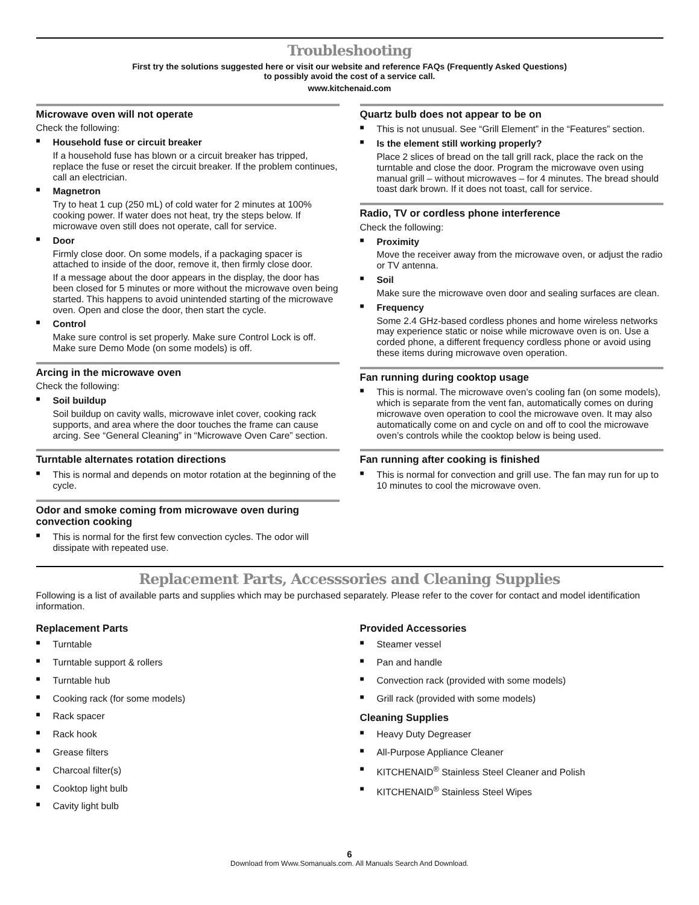Troubleshooting
First try the solutions suggested here or visit our website and reference FAQs (Frequently Asked Questions)
to possibly avoid the cost of a service call.
www.kitchenaid.com
Microwave oven will not operate
Check the following:
■ Household fuse or circuit breaker
If a household fuse has blown or a circuit breaker has tripped, replace the fuse or reset the circuit breaker. If the problem continues, call an electrician.
■ Magnetron
Try to heat 1 cup (250 mL) of cold water for 2 minutes at 100% cooking power. If water does not heat, try the steps below. If microwave oven still does not operate, call for service.
■ Door
Firmly close door. On some models, if a packaging spacer is attached to inside of the door, remove it, then firmly close door.
If a message about the door appears in the display, the door has been closed for 5 minutes or more without the microwave oven being started. This happens to avoid unintended starting of the microwave oven. Open and close the door, then start the cycle.
■ Control
Make sure control is set properly. Make sure Control Lock is off. Make sure Demo Mode (on some models) is off.
Arcing in the microwave oven
Check the following:
■ Soil buildup
Soil buildup on cavity walls, microwave inlet cover, cooking rack supports, and area where the door touches the frame can cause arcing. See “General Cleaning” in “Microwave Oven Care” section.
Turntable alternates rotation directions
■ This is normal and depends on motor rotation at the beginning of the cycle.
Odor and smoke coming from microwave oven during convection cooking
■ This is normal for the first few convection cycles. The odor will dissipate with repeated use.
Quartz bulb does not appear to be on
■ This is not unusual. See “Grill Element” in the “Features” section.
■ Is the element still working properly?
Place 2 slices of bread on the tall grill rack, place the rack on the turntable and close the door. Program the microwave oven using manual grill – without microwaves – for 4 minutes. The bread should toast dark brown. If it does not toast, call for service.
Radio, TV or cordless phone interference
Check the following:
■ Proximity
Move the receiver away from the microwave oven, or adjust the radio or TV antenna.
■ Soil
Make sure the microwave oven door and sealing surfaces are clean.
■ Frequency
Some 2.4 GHz-based cordless phones and home wireless networks may experience static or noise while microwave oven is on. Use a corded phone, a different frequency cordless phone or avoid using these items during microwave oven operation.
Fan running during cooktop usage
■ This is normal. The microwave oven’s cooling fan (on some models), which is separate from the vent fan, automatically comes on during microwave oven operation to cool the microwave oven. It may also automatically come on and cycle on and off to cool the microwave oven’s controls while the cooktop below is being used.
Fan running after cooking is finished
■ This is normal for convection and grill use. The fan may run for up to 10 minutes to cool the microwave oven.
Replacement Parts, Accesssories and Cleaning Supplies
Following is a list of available parts and supplies which may be purchased separately. Please refer to the cover for contact and model identification information.
Replacement Parts
■ Turntable
■ Turntable support & rollers
■ Turntable hub
■ Cooking rack (for some models)
■ Rack spacer
■ Rack hook
■ Grease filters
■ Charcoal filter(s)
■ Cooktop light bulb
■ Cavity light bulb
Provided Accessories
■ Steamer vessel
■ Pan and handle
■ Convection rack (provided with some models)
■ Grill rack (provided with some models)
Cleaning Supplies
■ Heavy Duty Degreaser
■ All-Purpose Appliance Cleaner
■ KITCHENAID<sup>®</sup> Stainless Steel Cleaner and Polish
■ KITCHENAID<sup>®</sup> Stainless Steel Wipes
6
Download from Www.Somanuals.com. All Manuals Search And Download.